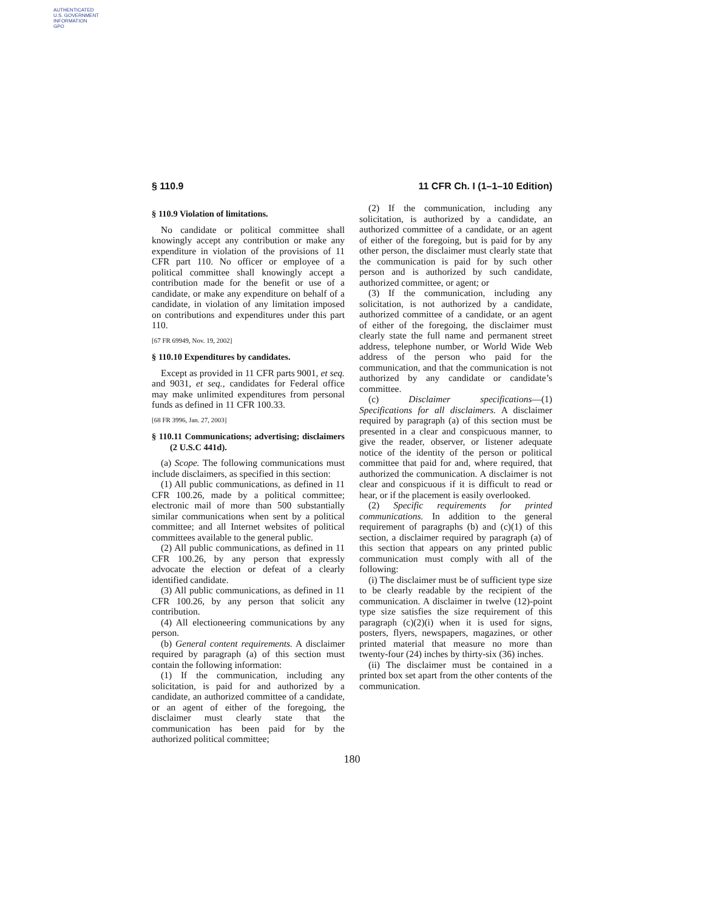AUTHENTICATED
U.S. GOVERNMENT
INFORMATION
GPO
§ 110.9 11 CFR Ch. I (1–1–10 Edition)
§ 110.9 Violation of limitations.
No candidate or political committee shall knowingly accept any contribution or make any expenditure in violation of the provisions of 11 CFR part 110. No officer or employee of a political committee shall knowingly accept a contribution made for the benefit or use of a candidate, or make any expenditure on behalf of a candidate, in violation of any limitation imposed on contributions and expenditures under this part 110.
[67 FR 69949, Nov. 19, 2002]
§ 110.10 Expenditures by candidates.
Except as provided in 11 CFR parts 9001, et seq. and 9031, et seq., candidates for Federal office may make unlimited expenditures from personal funds as defined in 11 CFR 100.33.
[68 FR 3996, Jan. 27, 2003]
§ 110.11 Communications; advertising; disclaimers (2 U.S.C 441d).
(a) Scope. The following communications must include disclaimers, as specified in this section:
(1) All public communications, as defined in 11 CFR 100.26, made by a political committee; electronic mail of more than 500 substantially similar communications when sent by a political committee; and all Internet websites of political committees available to the general public.
(2) All public communications, as defined in 11 CFR 100.26, by any person that expressly advocate the election or defeat of a clearly identified candidate.
(3) All public communications, as defined in 11 CFR 100.26, by any person that solicit any contribution.
(4) All electioneering communications by any person.
(b) General content requirements. A disclaimer required by paragraph (a) of this section must contain the following information:
(1) If the communication, including any solicitation, is paid for and authorized by a candidate, an authorized committee of a candidate, or an agent of either of the foregoing, the disclaimer must clearly state that the communication has been paid for by the authorized political committee;
(2) If the communication, including any solicitation, is authorized by a candidate, an authorized committee of a candidate, or an agent of either of the foregoing, but is paid for by any other person, the disclaimer must clearly state that the communication is paid for by such other person and is authorized by such candidate, authorized committee, or agent; or
(3) If the communication, including any solicitation, is not authorized by a candidate, authorized committee of a candidate, or an agent of either of the foregoing, the disclaimer must clearly state the full name and permanent street address, telephone number, or World Wide Web address of the person who paid for the communication, and that the communication is not authorized by any candidate or candidate’s committee.
(c) Disclaimer specifications—(1) Specifications for all disclaimers. A disclaimer required by paragraph (a) of this section must be presented in a clear and conspicuous manner, to give the reader, observer, or listener adequate notice of the identity of the person or political committee that paid for and, where required, that authorized the communication. A disclaimer is not clear and conspicuous if it is difficult to read or hear, or if the placement is easily overlooked.
(2) Specific requirements for printed communications. In addition to the general requirement of paragraphs (b) and (c)(1) of this section, a disclaimer required by paragraph (a) of this section that appears on any printed public communication must comply with all of the following:
(i) The disclaimer must be of sufficient type size to be clearly readable by the recipient of the communication. A disclaimer in twelve (12)-point type size satisfies the size requirement of this paragraph (c)(2)(i) when it is used for signs, posters, flyers, newspapers, magazines, or other printed material that measure no more than twenty-four (24) inches by thirty-six (36) inches.
(ii) The disclaimer must be contained in a printed box set apart from the other contents of the communication.
180